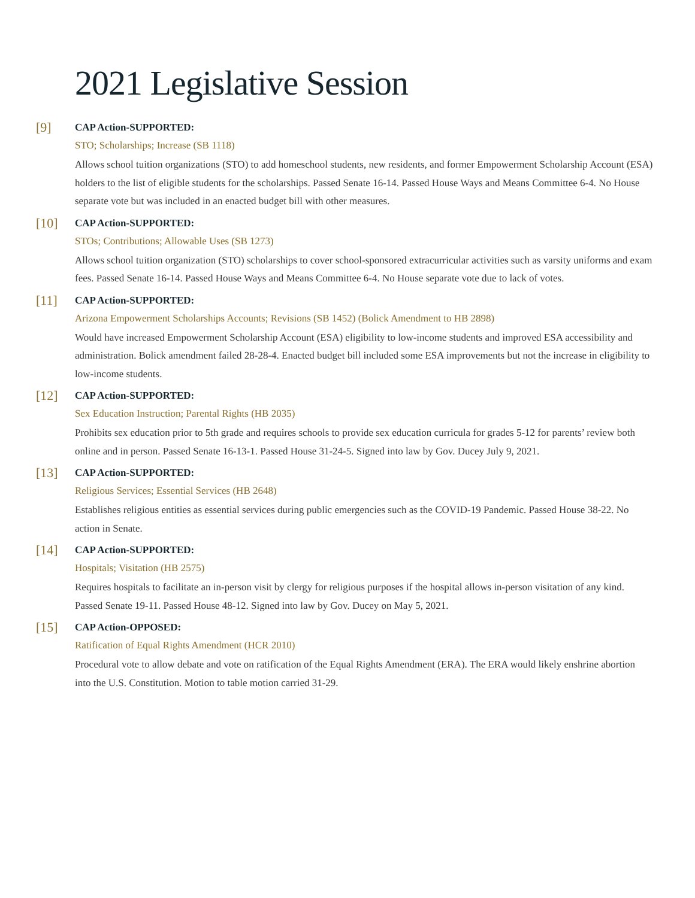2021 Legislative Session
[9]
CAP Action-SUPPORTED:
STO; Scholarships; Increase (SB 1118)
Allows school tuition organizations (STO) to add homeschool students, new residents, and former Empowerment Scholarship Account (ESA) holders to the list of eligible students for the scholarships. Passed Senate 16-14. Passed House Ways and Means Committee 6-4. No House separate vote but was included in an enacted budget bill with other measures.
[10]
CAP Action-SUPPORTED:
STOs; Contributions; Allowable Uses (SB 1273)
Allows school tuition organization (STO) scholarships to cover school-sponsored extracurricular activities such as varsity uniforms and exam fees. Passed Senate 16-14. Passed House Ways and Means Committee 6-4. No House separate vote due to lack of votes.
[11]
CAP Action-SUPPORTED:
Arizona Empowerment Scholarships Accounts; Revisions (SB 1452) (Bolick Amendment to HB 2898)
Would have increased Empowerment Scholarship Account (ESA) eligibility to low-income students and improved ESA accessibility and administration. Bolick amendment failed 28-28-4. Enacted budget bill included some ESA improvements but not the increase in eligibility to low-income students.
[12]
CAP Action-SUPPORTED:
Sex Education Instruction; Parental Rights (HB 2035)
Prohibits sex education prior to 5th grade and requires schools to provide sex education curricula for grades 5-12 for parents’ review both online and in person. Passed Senate 16-13-1. Passed House 31-24-5. Signed into law by Gov. Ducey July 9, 2021.
[13]
CAP Action-SUPPORTED:
Religious Services; Essential Services (HB 2648)
Establishes religious entities as essential services during public emergencies such as the COVID-19 Pandemic. Passed House 38-22. No action in Senate.
[14]
CAP Action-SUPPORTED:
Hospitals; Visitation (HB 2575)
Requires hospitals to facilitate an in-person visit by clergy for religious purposes if the hospital allows in-person visitation of any kind. Passed Senate 19-11. Passed House 48-12. Signed into law by Gov. Ducey on May 5, 2021.
[15]
CAP Action-OPPOSED:
Ratification of Equal Rights Amendment (HCR 2010)
Procedural vote to allow debate and vote on ratification of the Equal Rights Amendment (ERA). The ERA would likely enshrine abortion into the U.S. Constitution. Motion to table motion carried 31-29.